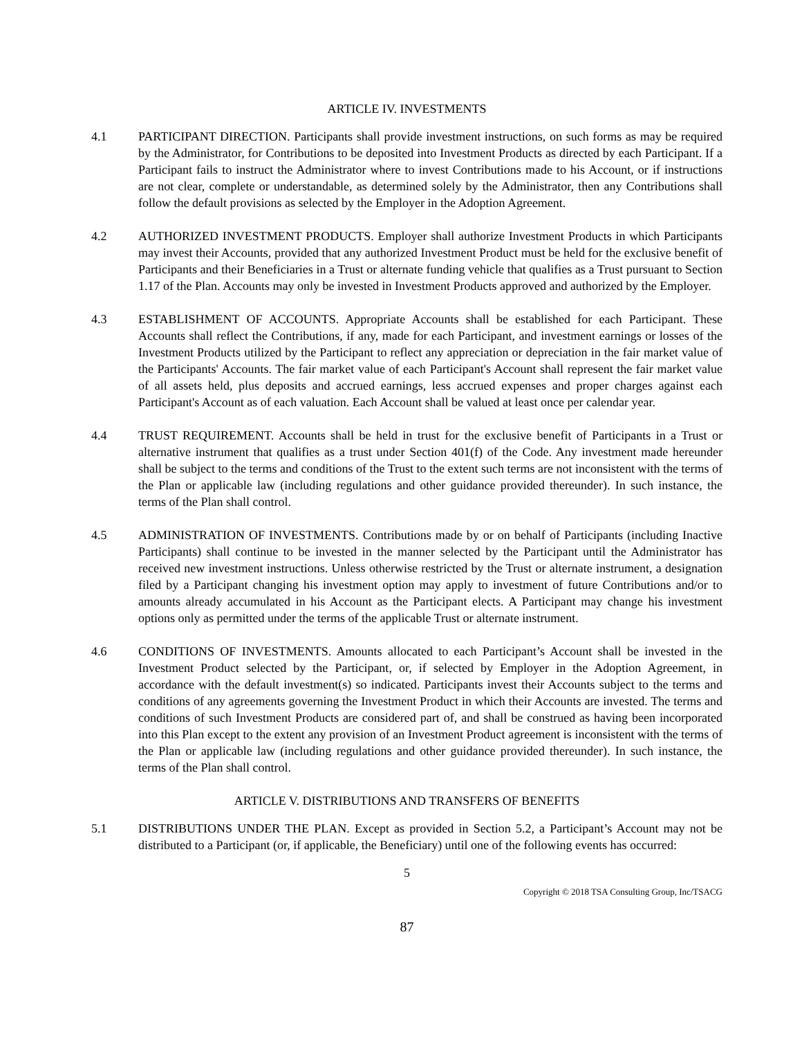ARTICLE IV. INVESTMENTS
4.1 PARTICIPANT DIRECTION. Participants shall provide investment instructions, on such forms as may be required by the Administrator, for Contributions to be deposited into Investment Products as directed by each Participant. If a Participant fails to instruct the Administrator where to invest Contributions made to his Account, or if instructions are not clear, complete or understandable, as determined solely by the Administrator, then any Contributions shall follow the default provisions as selected by the Employer in the Adoption Agreement.
4.2 AUTHORIZED INVESTMENT PRODUCTS. Employer shall authorize Investment Products in which Participants may invest their Accounts, provided that any authorized Investment Product must be held for the exclusive benefit of Participants and their Beneficiaries in a Trust or alternate funding vehicle that qualifies as a Trust pursuant to Section 1.17 of the Plan. Accounts may only be invested in Investment Products approved and authorized by the Employer.
4.3 ESTABLISHMENT OF ACCOUNTS. Appropriate Accounts shall be established for each Participant. These Accounts shall reflect the Contributions, if any, made for each Participant, and investment earnings or losses of the Investment Products utilized by the Participant to reflect any appreciation or depreciation in the fair market value of the Participants' Accounts. The fair market value of each Participant's Account shall represent the fair market value of all assets held, plus deposits and accrued earnings, less accrued expenses and proper charges against each Participant's Account as of each valuation. Each Account shall be valued at least once per calendar year.
4.4 TRUST REQUIREMENT. Accounts shall be held in trust for the exclusive benefit of Participants in a Trust or alternative instrument that qualifies as a trust under Section 401(f) of the Code. Any investment made hereunder shall be subject to the terms and conditions of the Trust to the extent such terms are not inconsistent with the terms of the Plan or applicable law (including regulations and other guidance provided thereunder). In such instance, the terms of the Plan shall control.
4.5 ADMINISTRATION OF INVESTMENTS. Contributions made by or on behalf of Participants (including Inactive Participants) shall continue to be invested in the manner selected by the Participant until the Administrator has received new investment instructions. Unless otherwise restricted by the Trust or alternate instrument, a designation filed by a Participant changing his investment option may apply to investment of future Contributions and/or to amounts already accumulated in his Account as the Participant elects. A Participant may change his investment options only as permitted under the terms of the applicable Trust or alternate instrument.
4.6 CONDITIONS OF INVESTMENTS. Amounts allocated to each Participant’s Account shall be invested in the Investment Product selected by the Participant, or, if selected by Employer in the Adoption Agreement, in accordance with the default investment(s) so indicated. Participants invest their Accounts subject to the terms and conditions of any agreements governing the Investment Product in which their Accounts are invested. The terms and conditions of such Investment Products are considered part of, and shall be construed as having been incorporated into this Plan except to the extent any provision of an Investment Product agreement is inconsistent with the terms of the Plan or applicable law (including regulations and other guidance provided thereunder). In such instance, the terms of the Plan shall control.
ARTICLE V. DISTRIBUTIONS AND TRANSFERS OF BENEFITS
5.1 DISTRIBUTIONS UNDER THE PLAN. Except as provided in Section 5.2, a Participant’s Account may not be distributed to a Participant (or, if applicable, the Beneficiary) until one of the following events has occurred:
5
Copyright © 2018 TSA Consulting Group, Inc/TSACG
87